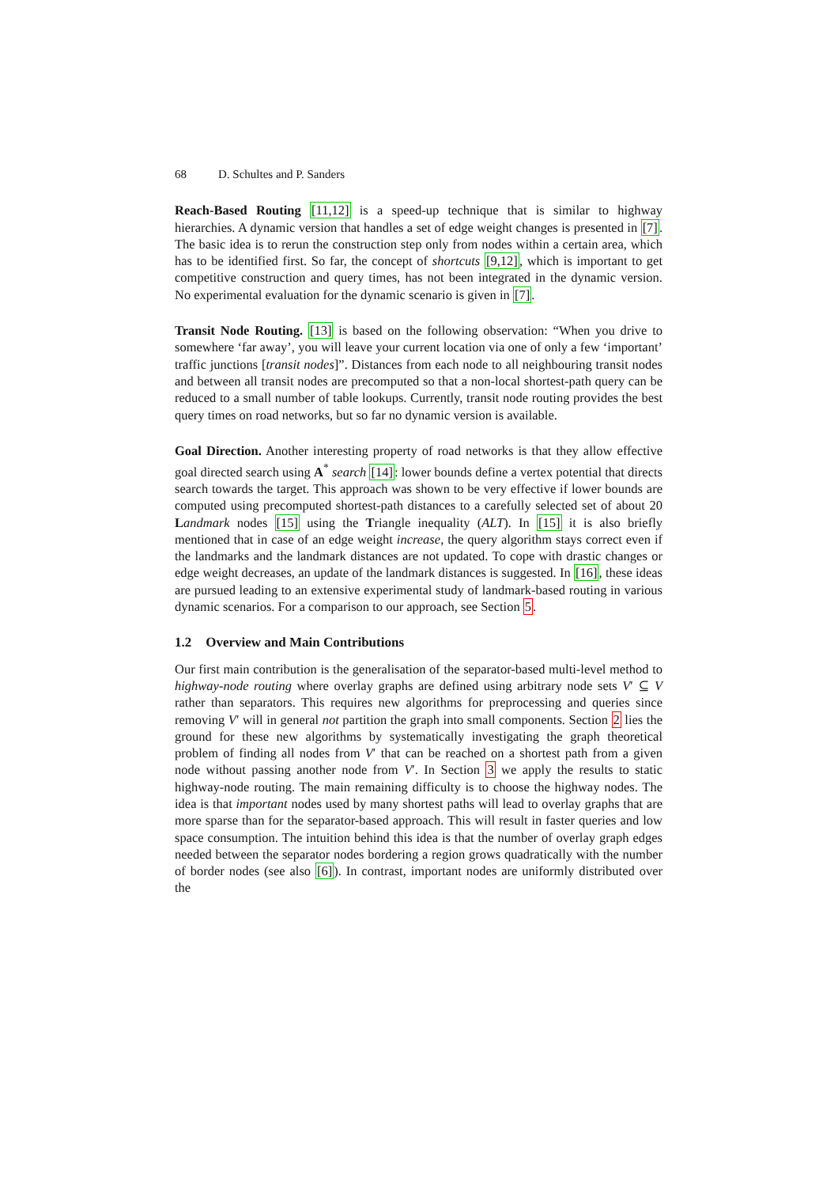68 D. Schultes and P. Sanders
Reach-Based Routing [11,12] is a speed-up technique that is similar to highway hierarchies. A dynamic version that handles a set of edge weight changes is presented in [7]. The basic idea is to rerun the construction step only from nodes within a certain area, which has to be identified first. So far, the concept of shortcuts [9,12], which is important to get competitive construction and query times, has not been integrated in the dynamic version. No experimental evaluation for the dynamic scenario is given in [7].
Transit Node Routing. [13] is based on the following observation: “When you drive to somewhere ‘far away’, you will leave your current location via one of only a few ‘important’ traffic junctions [transit nodes]”. Distances from each node to all neighbouring transit nodes and between all transit nodes are precomputed so that a non-local shortest-path query can be reduced to a small number of table lookups. Currently, transit node routing provides the best query times on road networks, but so far no dynamic version is available.
Goal Direction. Another interesting property of road networks is that they allow effective goal directed search using A<sup>*</sup> search [14]: lower bounds define a vertex potential that directs search towards the target. This approach was shown to be very effective if lower bounds are computed using precomputed shortest-path distances to a carefully selected set of about 20 Landmark nodes [15] using the Triangle inequality (ALT). In [15] it is also briefly mentioned that in case of an edge weight increase, the query algorithm stays correct even if the landmarks and the landmark distances are not updated. To cope with drastic changes or edge weight decreases, an update of the landmark distances is suggested. In [16], these ideas are pursued leading to an extensive experimental study of landmark-based routing in various dynamic scenarios. For a comparison to our approach, see Section 5.
1.2 Overview and Main Contributions
Our first main contribution is the generalisation of the separator-based multi-level method to highway-node routing where overlay graphs are defined using arbitrary node sets V′ ⊆ V rather than separators. This requires new algorithms for preprocessing and queries since removing V′ will in general not partition the graph into small components. Section 2 lies the ground for these new algorithms by systematically investigating the graph theoretical problem of finding all nodes from V′ that can be reached on a shortest path from a given node without passing another node from V′. In Section 3 we apply the results to static highway-node routing. The main remaining difficulty is to choose the highway nodes. The idea is that important nodes used by many shortest paths will lead to overlay graphs that are more sparse than for the separator-based approach. This will result in faster queries and low space consumption. The intuition behind this idea is that the number of overlay graph edges needed between the separator nodes bordering a region grows quadratically with the number of border nodes (see also [6]). In contrast, important nodes are uniformly distributed over the